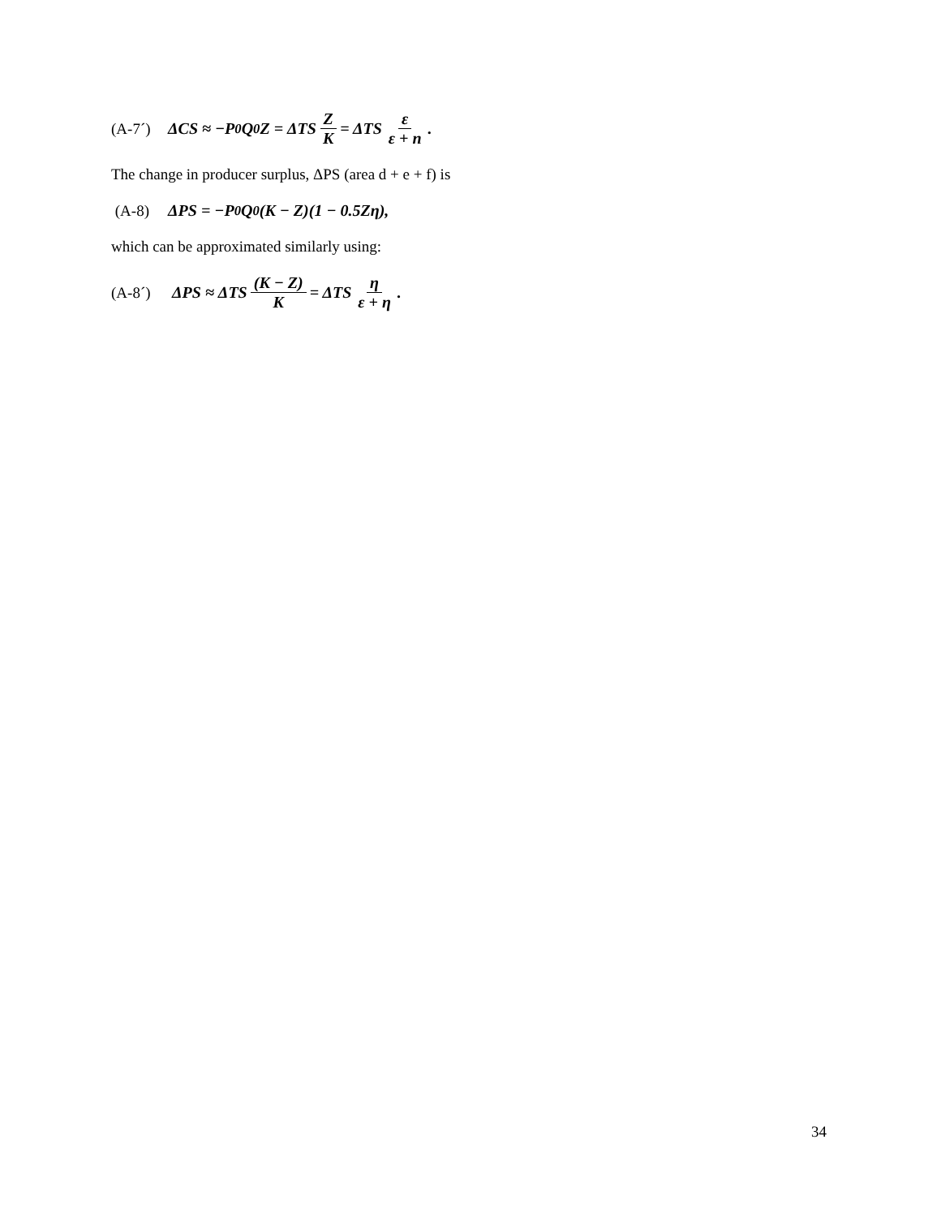(A-7´) ΔCS ≈ −P<sub>0</sub>Q<sub>0</sub>Z = ΔTS Z K = ΔTS ε ε + n.
The change in producer surplus, ΔPS (area d + e + f) is
(A-8) ΔPS = −P<sub>0</sub>Q<sub>0</sub>(K − Z)(1 − 0.5Zη),
which can be approximated similarly using:
(A-8´) ΔPS ≈ ΔTS (K − Z) K = ΔTS η ε + η.
34